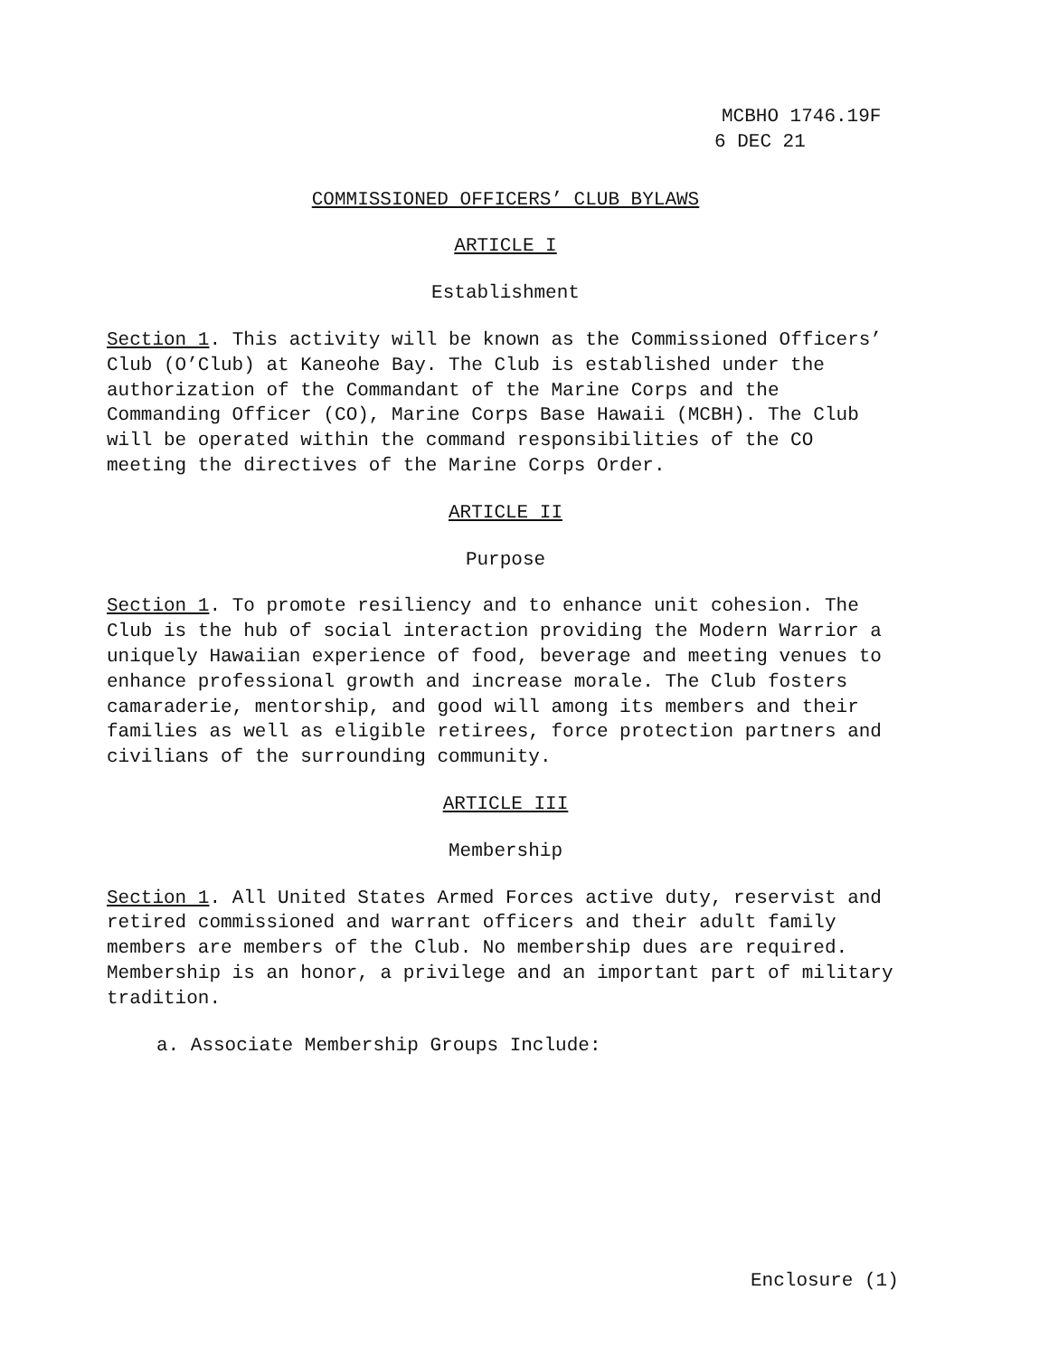MCBHO 1746.19F
6 DEC 21
COMMISSIONED OFFICERS’ CLUB BYLAWS
ARTICLE I
Establishment
Section 1. This activity will be known as the Commissioned Officers’ Club (O’Club) at Kaneohe Bay. The Club is established under the authorization of the Commandant of the Marine Corps and the Commanding Officer (CO), Marine Corps Base Hawaii (MCBH). The Club will be operated within the command responsibilities of the CO meeting the directives of the Marine Corps Order.
ARTICLE II
Purpose
Section 1. To promote resiliency and to enhance unit cohesion. The Club is the hub of social interaction providing the Modern Warrior a uniquely Hawaiian experience of food, beverage and meeting venues to enhance professional growth and increase morale. The Club fosters camaraderie, mentorship, and good will among its members and their families as well as eligible retirees, force protection partners and civilians of the surrounding community.
ARTICLE III
Membership
Section 1. All United States Armed Forces active duty, reservist and retired commissioned and warrant officers and their adult family members are members of the Club. No membership dues are required. Membership is an honor, a privilege and an important part of military tradition.
a. Associate Membership Groups Include:
Enclosure (1)